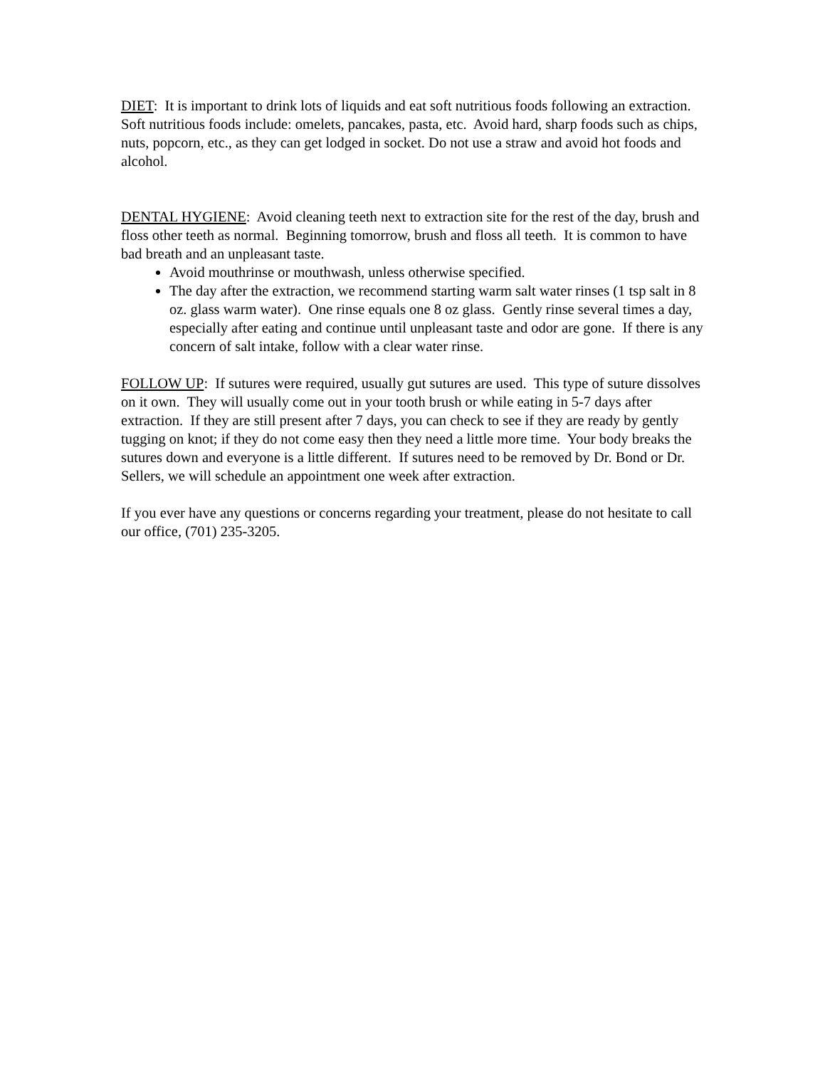DIET: It is important to drink lots of liquids and eat soft nutritious foods following an extraction. Soft nutritious foods include: omelets, pancakes, pasta, etc. Avoid hard, sharp foods such as chips, nuts, popcorn, etc., as they can get lodged in socket. Do not use a straw and avoid hot foods and alcohol.
DENTAL HYGIENE: Avoid cleaning teeth next to extraction site for the rest of the day, brush and floss other teeth as normal. Beginning tomorrow, brush and floss all teeth. It is common to have bad breath and an unpleasant taste.
Avoid mouthrinse or mouthwash, unless otherwise specified.
The day after the extraction, we recommend starting warm salt water rinses (1 tsp salt in 8 oz. glass warm water). One rinse equals one 8 oz glass. Gently rinse several times a day, especially after eating and continue until unpleasant taste and odor are gone. If there is any concern of salt intake, follow with a clear water rinse.
FOLLOW UP: If sutures were required, usually gut sutures are used. This type of suture dissolves on it own. They will usually come out in your tooth brush or while eating in 5-7 days after extraction. If they are still present after 7 days, you can check to see if they are ready by gently tugging on knot; if they do not come easy then they need a little more time. Your body breaks the sutures down and everyone is a little different. If sutures need to be removed by Dr. Bond or Dr. Sellers, we will schedule an appointment one week after extraction.
If you ever have any questions or concerns regarding your treatment, please do not hesitate to call our office, (701) 235-3205.